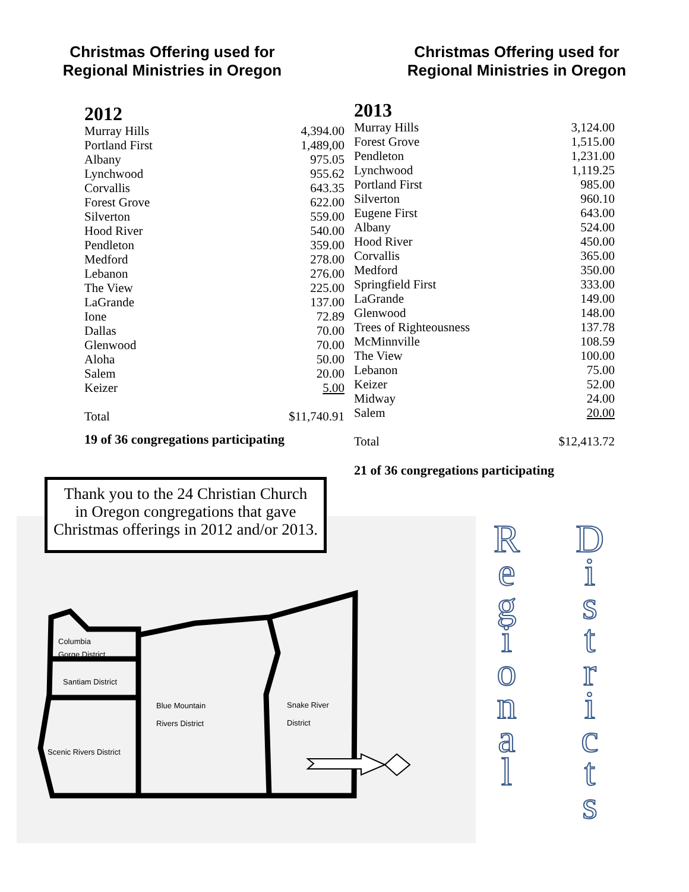Christmas Offering used for
Regional Ministries in Oregon
2012
| Murray Hills | 4,394.00 |
| Portland First | 1,489,00 |
| Albany | 975.05 |
| Lynchwood | 955.62 |
| Corvallis | 643.35 |
| Forest Grove | 622.00 |
| Silverton | 559.00 |
| Hood River | 540.00 |
| Pendleton | 359.00 |
| Medford | 278.00 |
| Lebanon | 276.00 |
| The View | 225.00 |
| LaGrande | 137.00 |
| Ione | 72.89 |
| Dallas | 70.00 |
| Glenwood | 70.00 |
| Aloha | 50.00 |
| Salem | 20.00 |
| Keizer | 5.00 |
| Total | $11,740.91 |
19 of 36 congregations participating
Christmas Offering used for
Regional Ministries in Oregon
2013
| Murray Hills | 3,124.00 |
| Forest Grove | 1,515.00 |
| Pendleton | 1,231.00 |
| Lynchwood | 1,119.25 |
| Portland First | 985.00 |
| Silverton | 960.10 |
| Eugene First | 643.00 |
| Albany | 524.00 |
| Hood River | 450.00 |
| Corvallis | 365.00 |
| Medford | 350.00 |
| Springfield First | 333.00 |
| LaGrande | 149.00 |
| Glenwood | 148.00 |
| Trees of Righteousness | 137.78 |
| McMinnville | 108.59 |
| The View | 100.00 |
| Lebanon | 75.00 |
| Keizer | 52.00 |
| Midway | 24.00 |
| Salem | 20.00 |
| Total | $12,413.72 |
21 of 36 congregations participating
Columbia
Gorge District
Santiam District
Blue Mountain
Rivers District
Snake River
District
Scenic Rivers District
Thank you to the 24 Christian Church
in Oregon congregations that gave
Christmas offerings in 2012 and/or 2013.
R
e
g
i
o
n
a
l
D
i
s
t
r
i
c
t
s